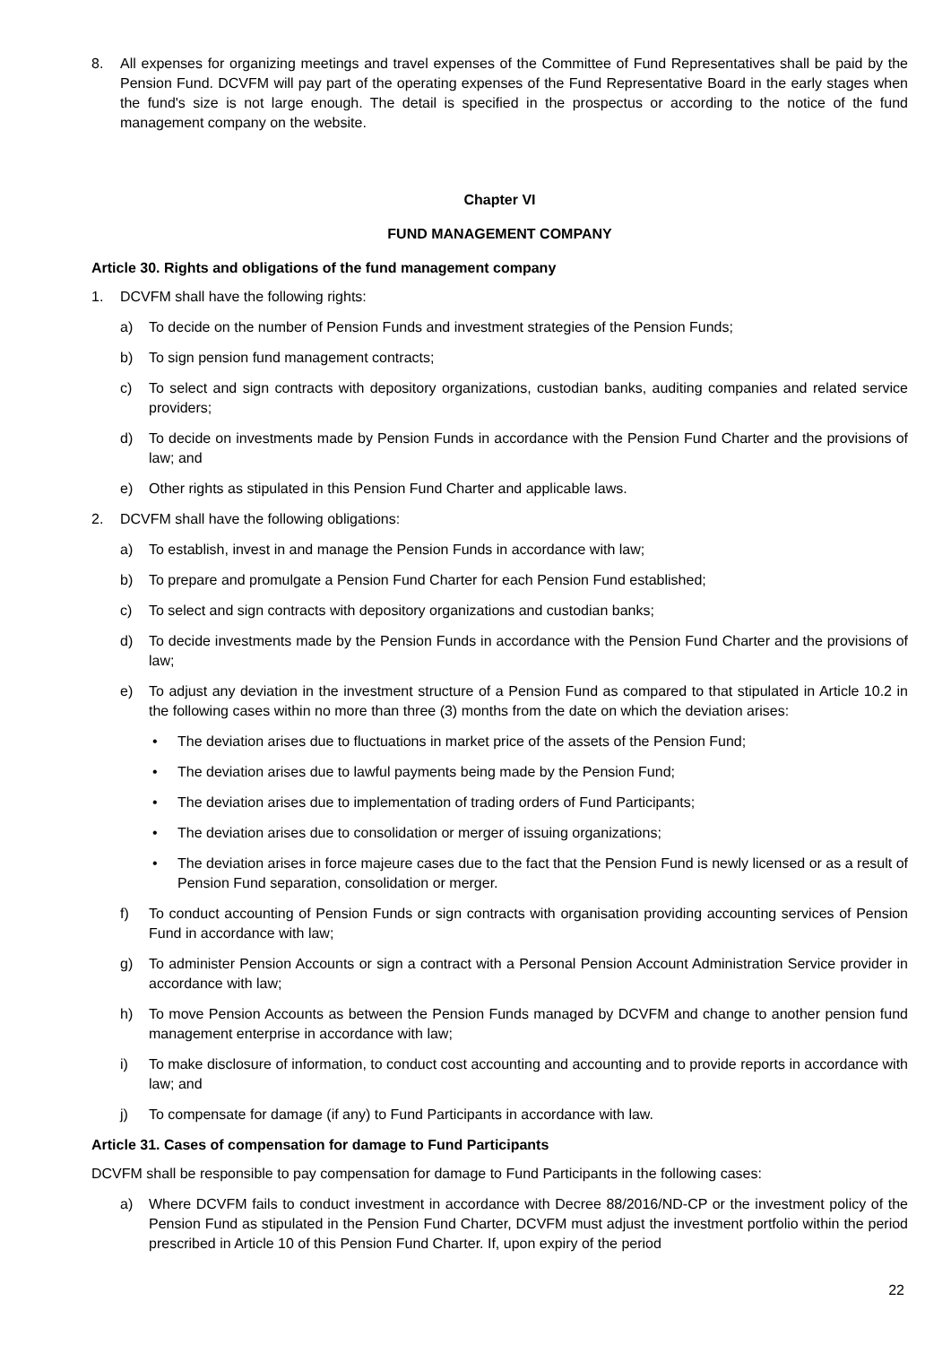8. All expenses for organizing meetings and travel expenses of the Committee of Fund Representatives shall be paid by the Pension Fund. DCVFM will pay part of the operating expenses of the Fund Representative Board in the early stages when the fund's size is not large enough. The detail is specified in the prospectus or according to the notice of the fund management company on the website.
Chapter VI
FUND MANAGEMENT COMPANY
Article 30. Rights and obligations of the fund management company
1. DCVFM shall have the following rights:
a) To decide on the number of Pension Funds and investment strategies of the Pension Funds;
b) To sign pension fund management contracts;
c) To select and sign contracts with depository organizations, custodian banks, auditing companies and related service providers;
d) To decide on investments made by Pension Funds in accordance with the Pension Fund Charter and the provisions of law; and
e) Other rights as stipulated in this Pension Fund Charter and applicable laws.
2. DCVFM shall have the following obligations:
a) To establish, invest in and manage the Pension Funds in accordance with law;
b) To prepare and promulgate a Pension Fund Charter for each Pension Fund established;
c) To select and sign contracts with depository organizations and custodian banks;
d) To decide investments made by the Pension Funds in accordance with the Pension Fund Charter and the provisions of law;
e) To adjust any deviation in the investment structure of a Pension Fund as compared to that stipulated in Article 10.2 in the following cases within no more than three (3) months from the date on which the deviation arises:
• The deviation arises due to fluctuations in market price of the assets of the Pension Fund;
• The deviation arises due to lawful payments being made by the Pension Fund;
• The deviation arises due to implementation of trading orders of Fund Participants;
• The deviation arises due to consolidation or merger of issuing organizations;
• The deviation arises in force majeure cases due to the fact that the Pension Fund is newly licensed or as a result of Pension Fund separation, consolidation or merger.
f) To conduct accounting of Pension Funds or sign contracts with organisation providing accounting services of Pension Fund in accordance with law;
g) To administer Pension Accounts or sign a contract with a Personal Pension Account Administration Service provider in accordance with law;
h) To move Pension Accounts as between the Pension Funds managed by DCVFM and change to another pension fund management enterprise in accordance with law;
i) To make disclosure of information, to conduct cost accounting and accounting and to provide reports in accordance with law; and
j) To compensate for damage (if any) to Fund Participants in accordance with law.
Article 31. Cases of compensation for damage to Fund Participants
DCVFM shall be responsible to pay compensation for damage to Fund Participants in the following cases:
a) Where DCVFM fails to conduct investment in accordance with Decree 88/2016/ND-CP or the investment policy of the Pension Fund as stipulated in the Pension Fund Charter, DCVFM must adjust the investment portfolio within the period prescribed in Article 10 of this Pension Fund Charter. If, upon expiry of the period
22